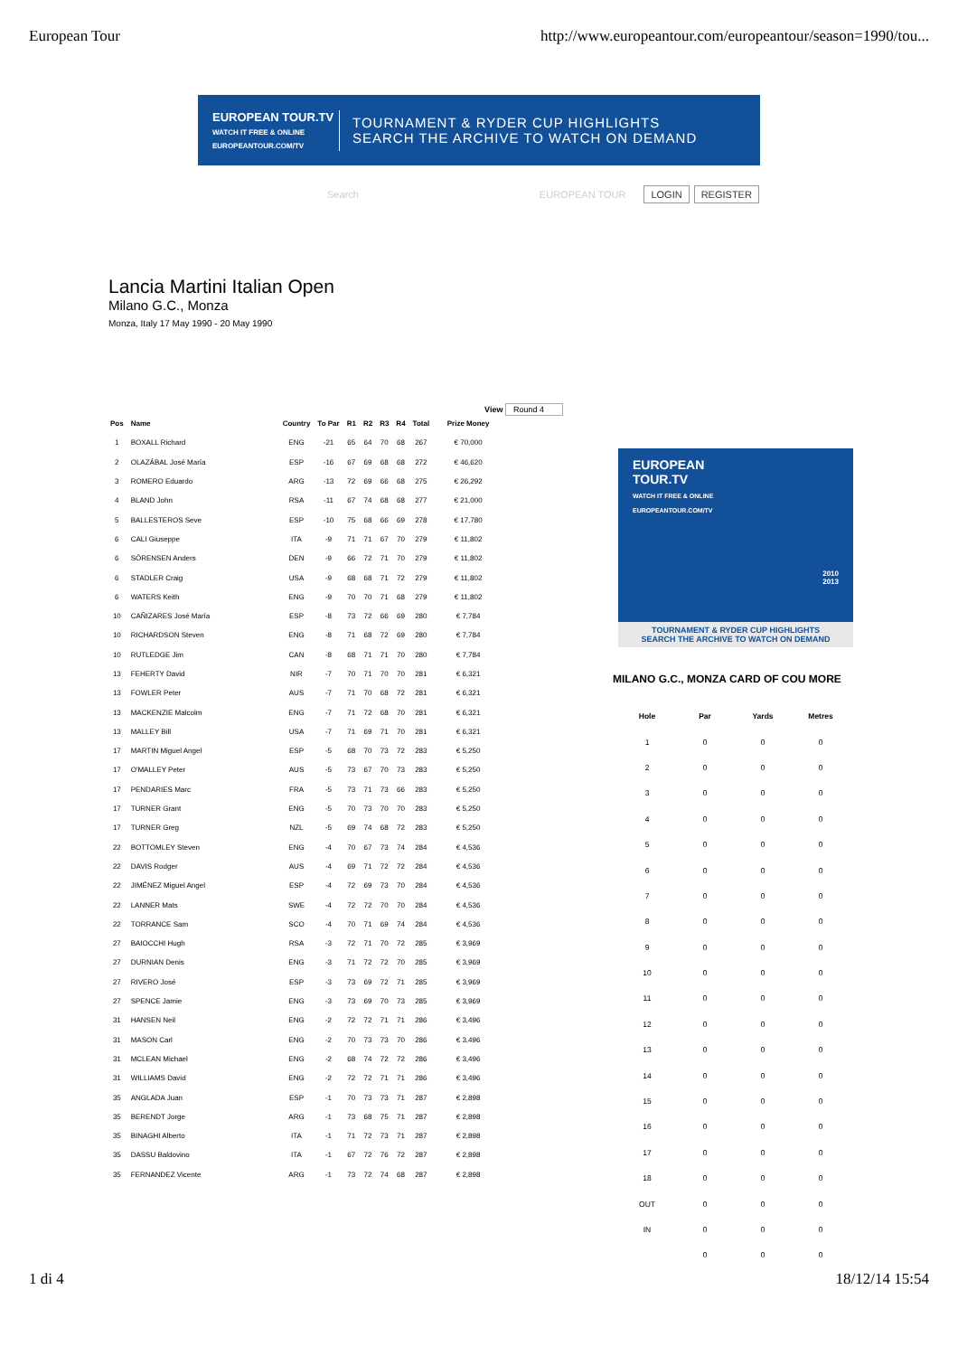European Tour http://www.europeantour.com/europeantour/season=1990/tou...
EUROPEAN TOUR.TV
WATCH IT FREE & ONLINE
EUROPEANTOUR.COM/TV
TOURNAMENT & RYDER CUP HIGHLIGHTS
SEARCH THE ARCHIVE TO WATCH ON DEMAND
Search EUROPEAN TOUR LOGIN REGISTER
Lancia Martini Italian Open
Milano G.C., Monza
Monza, Italy 17 May 1990 - 20 May 1990
View Round 4
| Pos | Name | Country | To Par | R1 | R2 | R3 | R4 | Total | Prize Money |
| --- | --- | --- | --- | --- | --- | --- | --- | --- | --- |
| 1 | BOXALL Richard | ENG | -21 | 65 | 64 | 70 | 68 | 267 | € 70,000 |
| 2 | OLAZÁBAL José María | ESP | -16 | 67 | 69 | 68 | 68 | 272 | € 46,620 |
| 3 | ROMERO Eduardo | ARG | -13 | 72 | 69 | 66 | 68 | 275 | € 26,292 |
| 4 | BLAND John | RSA | -11 | 67 | 74 | 68 | 68 | 277 | € 21,000 |
| 5 | BALLESTEROS Seve | ESP | -10 | 75 | 68 | 66 | 69 | 278 | € 17,780 |
| 6 | CALI Giuseppe | ITA | -9 | 71 | 71 | 67 | 70 | 279 | € 11,802 |
| 6 | SÖRENSEN Anders | DEN | -9 | 66 | 72 | 71 | 70 | 279 | € 11,802 |
| 6 | STADLER Craig | USA | -9 | 68 | 68 | 71 | 72 | 279 | € 11,802 |
| 6 | WATERS Keith | ENG | -9 | 70 | 70 | 71 | 68 | 279 | € 11,802 |
| 10 | CAÑIZARES José María | ESP | -8 | 73 | 72 | 66 | 69 | 280 | € 7,784 |
| 10 | RICHARDSON Steven | ENG | -8 | 71 | 68 | 72 | 69 | 280 | € 7,784 |
| 10 | RUTLEDGE Jim | CAN | -8 | 68 | 71 | 71 | 70 | 280 | € 7,784 |
| 13 | FEHERTY David | NIR | -7 | 70 | 71 | 70 | 70 | 281 | € 6,321 |
| 13 | FOWLER Peter | AUS | -7 | 71 | 70 | 68 | 72 | 281 | € 6,321 |
| 13 | MACKENZIE Malcolm | ENG | -7 | 71 | 72 | 68 | 70 | 281 | € 6,321 |
| 13 | MALLEY Bill | USA | -7 | 71 | 69 | 71 | 70 | 281 | € 6,321 |
| 17 | MARTIN Miguel Angel | ESP | -5 | 68 | 70 | 73 | 72 | 283 | € 5,250 |
| 17 | O'MALLEY Peter | AUS | -5 | 73 | 67 | 70 | 73 | 283 | € 5,250 |
| 17 | PENDARIES Marc | FRA | -5 | 73 | 71 | 73 | 66 | 283 | € 5,250 |
| 17 | TURNER Grant | ENG | -5 | 70 | 73 | 70 | 70 | 283 | € 5,250 |
| 17 | TURNER Greg | NZL | -5 | 69 | 74 | 68 | 72 | 283 | € 5,250 |
| 22 | BOTTOMLEY Steven | ENG | -4 | 70 | 67 | 73 | 74 | 284 | € 4,536 |
| 22 | DAVIS Rodger | AUS | -4 | 69 | 71 | 72 | 72 | 284 | € 4,536 |
| 22 | JIMÉNEZ Miguel Angel | ESP | -4 | 72 | 69 | 73 | 70 | 284 | € 4,536 |
| 22 | LANNER Mats | SWE | -4 | 72 | 72 | 70 | 70 | 284 | € 4,536 |
| 22 | TORRANCE Sam | SCO | -4 | 70 | 71 | 69 | 74 | 284 | € 4,536 |
| 27 | BAIOCCHI Hugh | RSA | -3 | 72 | 71 | 70 | 72 | 285 | € 3,969 |
| 27 | DURNIAN Denis | ENG | -3 | 71 | 72 | 72 | 70 | 285 | € 3,969 |
| 27 | RIVERO José | ESP | -3 | 73 | 69 | 72 | 71 | 285 | € 3,969 |
| 27 | SPENCE Jamie | ENG | -3 | 73 | 69 | 70 | 73 | 285 | € 3,969 |
| 31 | HANSEN Neil | ENG | -2 | 72 | 72 | 71 | 71 | 286 | € 3,496 |
| 31 | MASON Carl | ENG | -2 | 70 | 73 | 73 | 70 | 286 | € 3,496 |
| 31 | MCLEAN Michael | ENG | -2 | 68 | 74 | 72 | 72 | 286 | € 3,496 |
| 31 | WILLIAMS David | ENG | -2 | 72 | 72 | 71 | 71 | 286 | € 3,496 |
| 35 | ANGLADA Juan | ESP | -1 | 70 | 73 | 73 | 71 | 287 | € 2,898 |
| 35 | BERENDT Jorge | ARG | -1 | 73 | 68 | 75 | 71 | 287 | € 2,898 |
| 35 | BINAGHI Alberto | ITA | -1 | 71 | 72 | 73 | 71 | 287 | € 2,898 |
| 35 | DASSU Baldovino | ITA | -1 | 67 | 72 | 76 | 72 | 287 | € 2,898 |
| 35 | FERNANDEZ Vicente | ARG | -1 | 73 | 72 | 74 | 68 | 287 | € 2,898 |
EUROPEAN
TOUR.TV
WATCH IT FREE & ONLINE
EUROPEANTOUR.COM/TV
2010
2013
TOURNAMENT & RYDER CUP HIGHLIGHTS
SEARCH THE ARCHIVE TO WATCH ON DEMAND
MILANO G.C., MONZA CARD OF COU MORE
| Hole | Par | Yards | Metres |
| --- | --- | --- | --- |
| 1 | 0 | 0 | 0 |
| 2 | 0 | 0 | 0 |
| 3 | 0 | 0 | 0 |
| 4 | 0 | 0 | 0 |
| 5 | 0 | 0 | 0 |
| 6 | 0 | 0 | 0 |
| 7 | 0 | 0 | 0 |
| 8 | 0 | 0 | 0 |
| 9 | 0 | 0 | 0 |
| 10 | 0 | 0 | 0 |
| 11 | 0 | 0 | 0 |
| 12 | 0 | 0 | 0 |
| 13 | 0 | 0 | 0 |
| 14 | 0 | 0 | 0 |
| 15 | 0 | 0 | 0 |
| 16 | 0 | 0 | 0 |
| 17 | 0 | 0 | 0 |
| 18 | 0 | 0 | 0 |
| OUT | 0 | 0 | 0 |
| IN | 0 | 0 | 0 |
| | 0 | 0 | 0 |
1 di 4 18/12/14 15:54